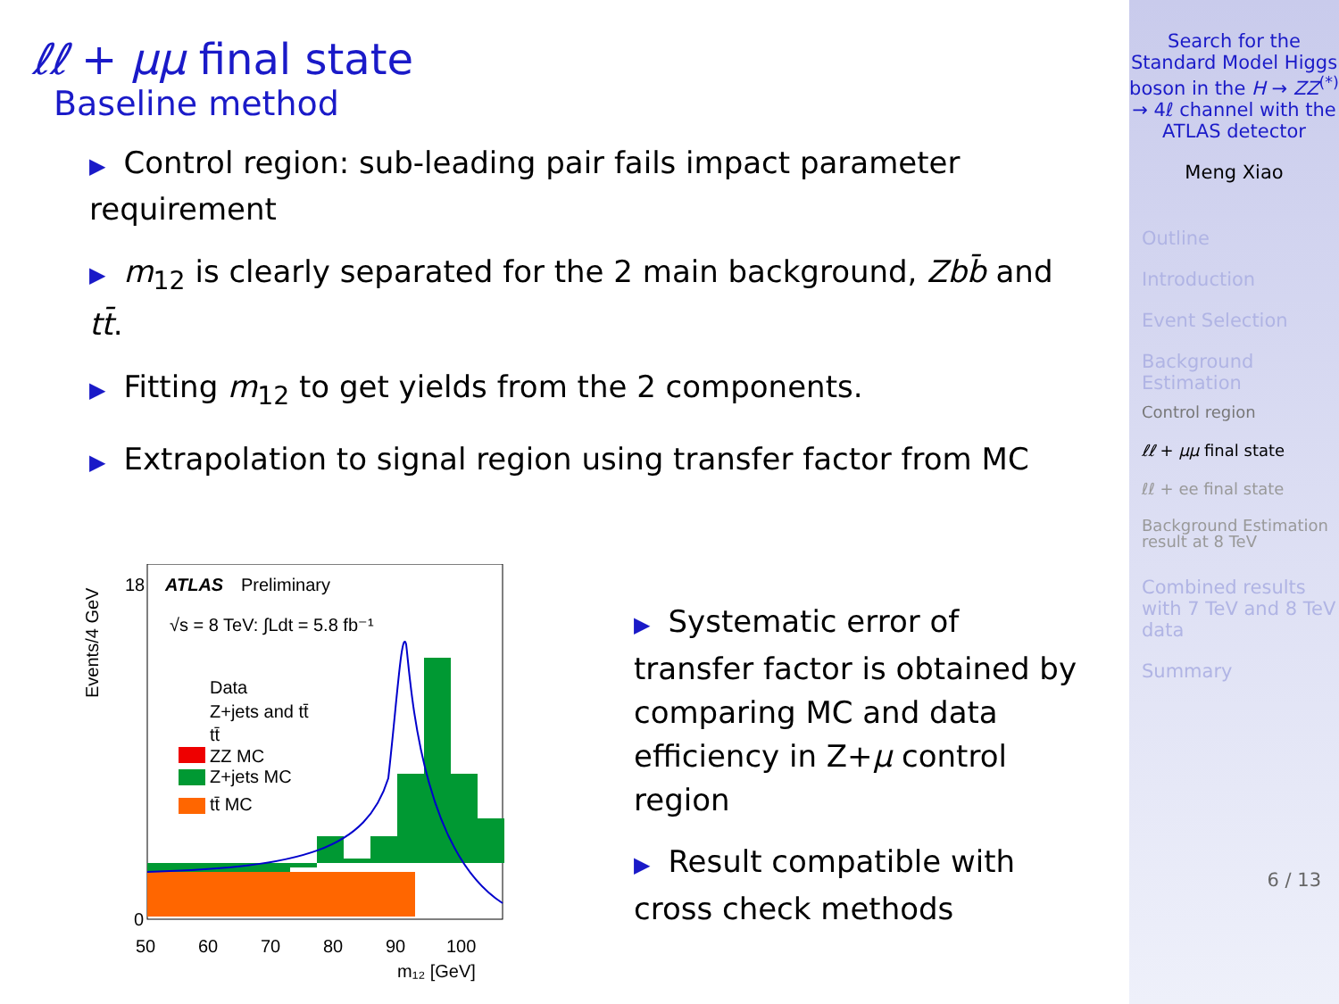ℓℓ + μμ final state
Baseline method
▶ Control region: sub-leading pair fails impact parameter requirement
▶ m<sub>12</sub> is clearly separated for the 2 main background, Zbb̄ and tt̄.
▶ Fitting m<sub>12</sub> to get yields from the 2 components.
▶ Extrapolation to signal region using transfer factor from MC
ATLAS
Preliminary
√s = 8 TeV: ∫Ldt = 5.8 fb⁻¹
Data
Z+jets and tt̄
tt̄
ZZ MC
Z+jets MC
tt̄ MC
0
18
50
60
70
80
90
100
m₁₂ [GeV]
Events/4 GeV
▶ Systematic error of transfer factor is obtained by comparing MC and data efficiency in Z+μ control region
▶ Result compatible with cross check methods
Search for the Standard Model Higgs boson in the H → ZZ<sup>(*)</sup> → 4ℓ channel with the ATLAS detector
Meng Xiao
Outline
Introduction
Event Selection
Background Estimation
Control region
ℓℓ + μμ final state
ℓℓ + ee final state
Background Estimation result at 8 TeV
Combined results with 7 TeV and 8 TeV data
Summary
6 / 13